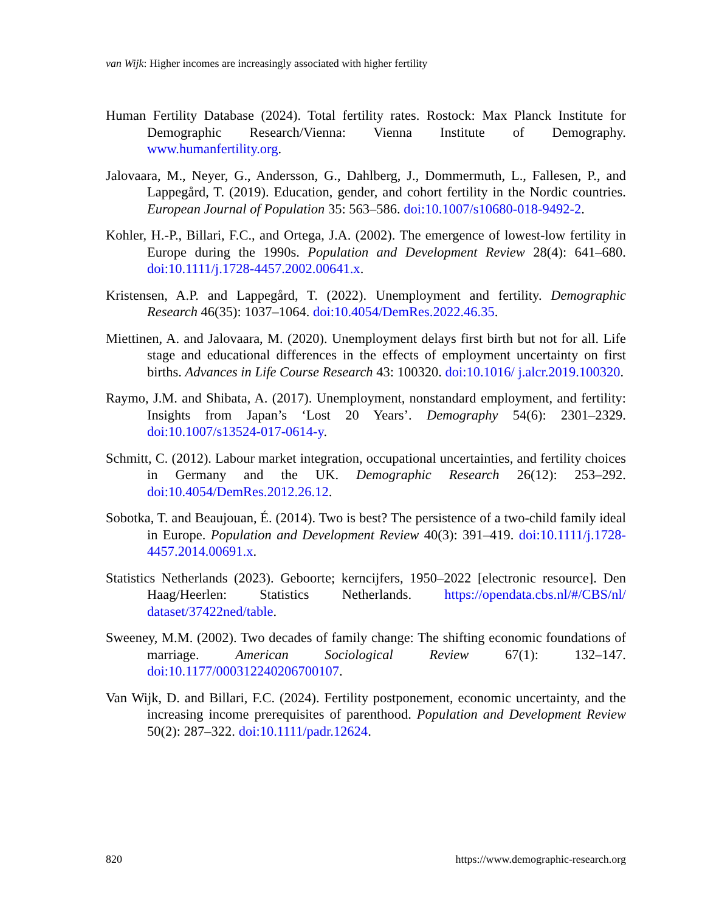van Wijk: Higher incomes are increasingly associated with higher fertility
Human Fertility Database (2024). Total fertility rates. Rostock: Max Planck Institute for Demographic Research/Vienna: Vienna Institute of Demography. www.humanfertility.org.
Jalovaara, M., Neyer, G., Andersson, G., Dahlberg, J., Dommermuth, L., Fallesen, P., and Lappegård, T. (2019). Education, gender, and cohort fertility in the Nordic countries. European Journal of Population 35: 563–586. doi:10.1007/s10680-018-9492-2.
Kohler, H.-P., Billari, F.C., and Ortega, J.A. (2002). The emergence of lowest-low fertility in Europe during the 1990s. Population and Development Review 28(4): 641–680. doi:10.1111/j.1728-4457.2002.00641.x.
Kristensen, A.P. and Lappegård, T. (2022). Unemployment and fertility. Demographic Research 46(35): 1037–1064. doi:10.4054/DemRes.2022.46.35.
Miettinen, A. and Jalovaara, M. (2020). Unemployment delays first birth but not for all. Life stage and educational differences in the effects of employment uncertainty on first births. Advances in Life Course Research 43: 100320. doi:10.1016/ j.alcr.2019.100320.
Raymo, J.M. and Shibata, A. (2017). Unemployment, nonstandard employment, and fertility: Insights from Japan’s ‘Lost 20 Years’. Demography 54(6): 2301–2329. doi:10.1007/s13524-017-0614-y.
Schmitt, C. (2012). Labour market integration, occupational uncertainties, and fertility choices in Germany and the UK. Demographic Research 26(12): 253–292. doi:10.4054/DemRes.2012.26.12.
Sobotka, T. and Beaujouan, É. (2014). Two is best? The persistence of a two-child family ideal in Europe. Population and Development Review 40(3): 391–419. doi:10.1111/j.1728-4457.2014.00691.x.
Statistics Netherlands (2023). Geboorte; kerncijfers, 1950–2022 [electronic resource]. Den Haag/Heerlen: Statistics Netherlands. https://opendata.cbs.nl/#/CBS/nl/ dataset/37422ned/table.
Sweeney, M.M. (2002). Two decades of family change: The shifting economic foundations of marriage. American Sociological Review 67(1): 132–147. doi:10.1177/000312240206700107.
Van Wijk, D. and Billari, F.C. (2024). Fertility postponement, economic uncertainty, and the increasing income prerequisites of parenthood. Population and Development Review 50(2): 287–322. doi:10.1111/padr.12624.
820 https://www.demographic-research.org